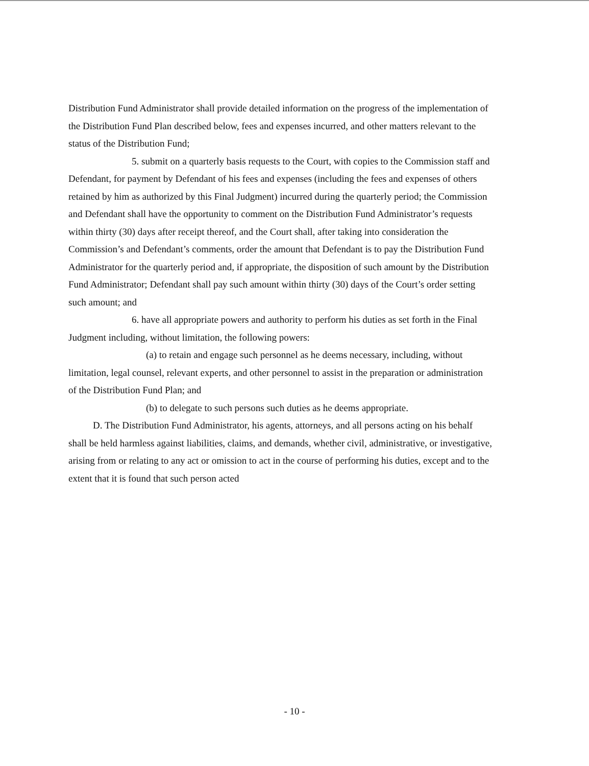Distribution Fund Administrator shall provide detailed information on the progress of the implementation of the Distribution Fund Plan described below, fees and expenses incurred, and other matters relevant to the status of the Distribution Fund;
5. submit on a quarterly basis requests to the Court, with copies to the Commission staff and Defendant, for payment by Defendant of his fees and expenses (including the fees and expenses of others retained by him as authorized by this Final Judgment) incurred during the quarterly period; the Commission and Defendant shall have the opportunity to comment on the Distribution Fund Administrator’s requests within thirty (30) days after receipt thereof, and the Court shall, after taking into consideration the Commission’s and Defendant’s comments, order the amount that Defendant is to pay the Distribution Fund Administrator for the quarterly period and, if appropriate, the disposition of such amount by the Distribution Fund Administrator; Defendant shall pay such amount within thirty (30) days of the Court’s order setting such amount; and
6. have all appropriate powers and authority to perform his duties as set forth in the Final Judgment including, without limitation, the following powers:
(a) to retain and engage such personnel as he deems necessary, including, without limitation, legal counsel, relevant experts, and other personnel to assist in the preparation or administration of the Distribution Fund Plan; and
(b) to delegate to such persons such duties as he deems appropriate.
D. The Distribution Fund Administrator, his agents, attorneys, and all persons acting on his behalf shall be held harmless against liabilities, claims, and demands, whether civil, administrative, or investigative, arising from or relating to any act or omission to act in the course of performing his duties, except and to the extent that it is found that such person acted
- 10 -